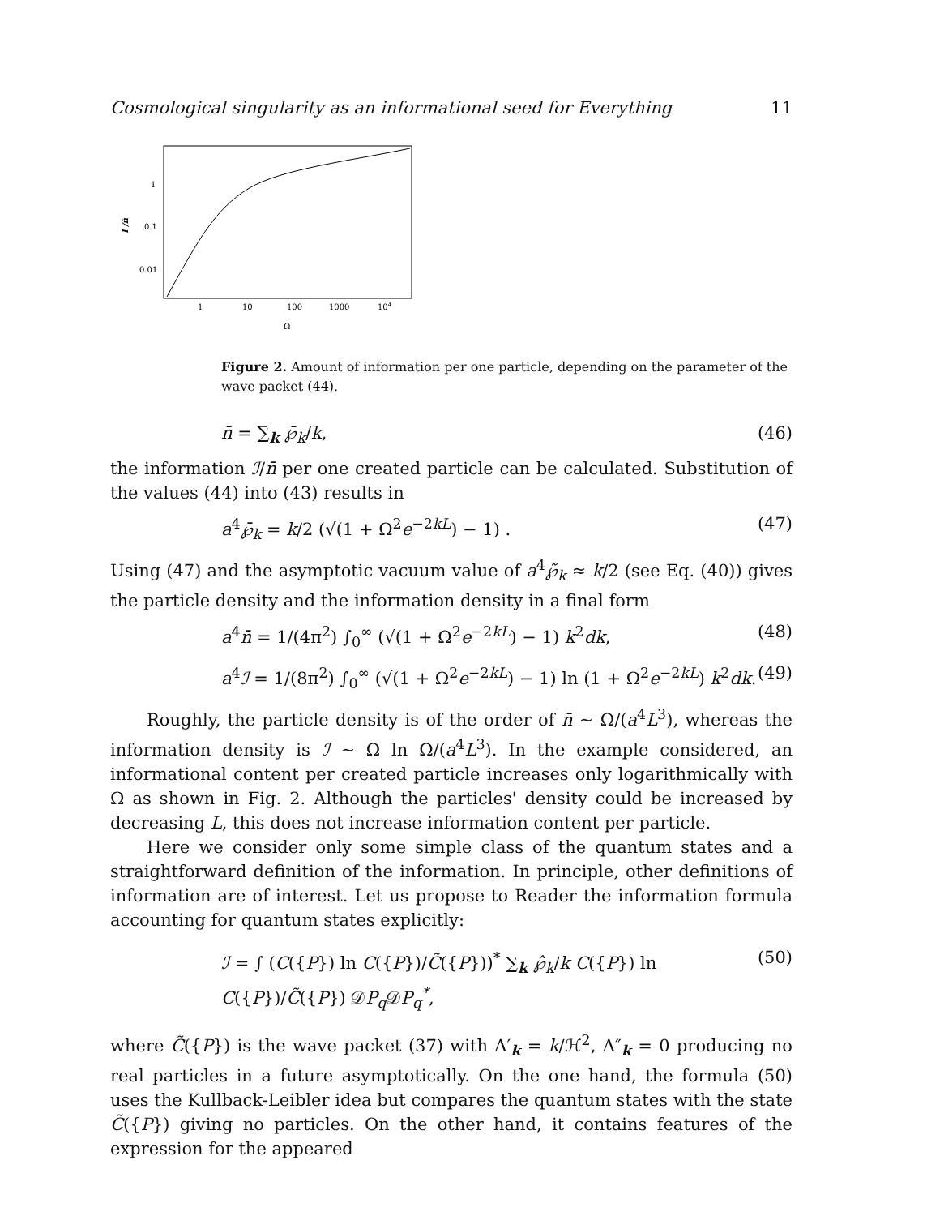Cosmological singularity as an informational seed for Everything 11
1
0.1
0.01
I /n̄
1
10
100
1000
104
Ω
Figure 2. Amount of information per one particle, depending on the parameter of the wave packet (44).
n̄ = ∑<sub>k</sub> ℘̄<sub>k</sub>/k, (46)
the information ℐ/n̄ per one created particle can be calculated. Substitution of the values (44) into (43) results in
a<sup>4</sup>℘̄<sub>k</sub> = k/2 (√(1 + Ω<sup>2</sup>e<sup>−2kL</sup>) − 1) . (47)
Using (47) and the asymptotic vacuum value of a<sup>4</sup>℘̃<sub>k</sub> ≈ k/2 (see Eq. (40)) gives the particle density and the information density in a final form
a<sup>4</sup>n̄ = 1/(4π<sup>2</sup>) ∫<sub>0</sub><sup>∞</sup> (√(1 + Ω<sup>2</sup>e<sup>−2kL</sup>) − 1) k<sup>2</sup>dk, (48)
a<sup>4</sup>ℐ = 1/(8π<sup>2</sup>) ∫<sub>0</sub><sup>∞</sup> (√(1 + Ω<sup>2</sup>e<sup>−2kL</sup>) − 1) ln (1 + Ω<sup>2</sup>e<sup>−2kL</sup>) k<sup>2</sup>dk. (49)
Roughly, the particle density is of the order of n̄ ∼ Ω/(a<sup>4</sup>L<sup>3</sup>), whereas the information density is ℐ ∼ Ω ln Ω/(a<sup>4</sup>L<sup>3</sup>). In the example considered, an informational content per created particle increases only logarithmically with Ω as shown in Fig. 2. Although the particles' density could be increased by decreasing L, this does not increase information content per particle.
Here we consider only some simple class of the quantum states and a straightforward definition of the information. In principle, other definitions of information are of interest. Let us propose to Reader the information formula accounting for quantum states explicitly:
ℐ = ∫ (C({P}) ln C({P})/C̃({P}))<sup>*</sup> ∑<sub>k</sub> ℘̂<sub>k</sub>/k C({P}) ln C({P})/C̃({P}) 𝒟P<sub>q</sub> 𝒟P<sub>q</sub><sup>*</sup>, (50)
where C̃({P}) is the wave packet (37) with Δ′<sub>k</sub> = k/ℋ<sup>2</sup>, Δ″<sub>k</sub> = 0 producing no real particles in a future asymptotically. On the one hand, the formula (50) uses the Kullback-Leibler idea but compares the quantum states with the state C̃({P}) giving no particles. On the other hand, it contains features of the expression for the appeared